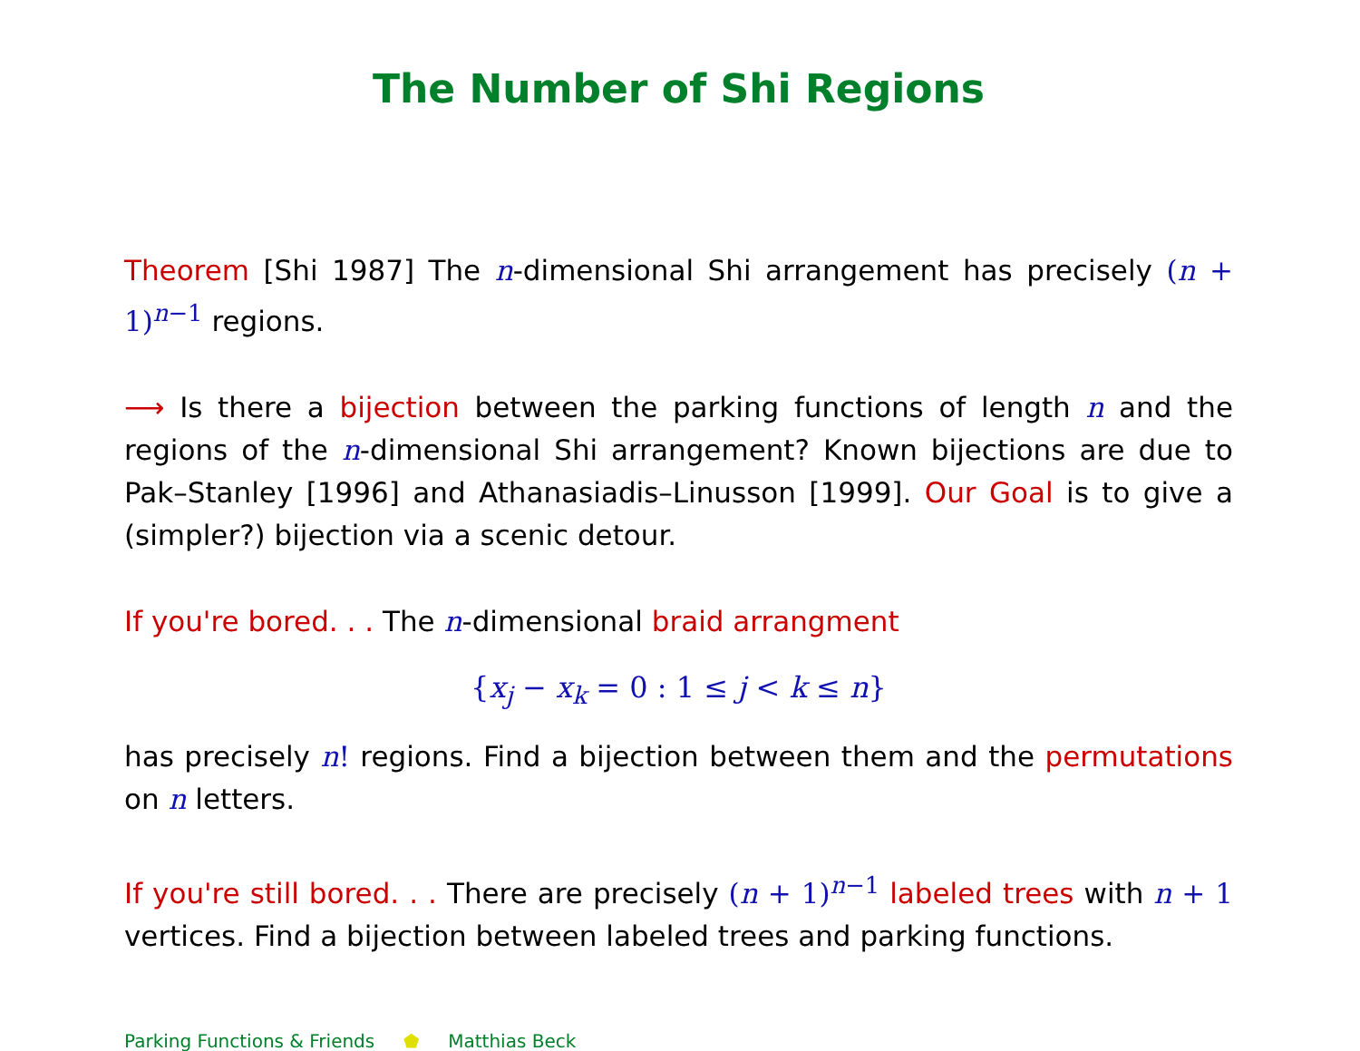The Number of Shi Regions
Theorem [Shi 1987] The n-dimensional Shi arrangement has precisely (n + 1)<sup>n−1</sup> regions.
⟶ Is there a bijection between the parking functions of length n and the regions of the n-dimensional Shi arrangement? Known bijections are due to Pak–Stanley [1996] and Athanasiadis–Linusson [1999]. Our Goal is to give a (simpler?) bijection via a scenic detour.
If you're bored. . . The n-dimensional braid arrangment
{x<sub>j</sub> − x<sub>k</sub> = 0 : 1 ≤ j < k ≤ n}
has precisely n! regions. Find a bijection between them and the permutations on n letters.
If you're still bored. . . There are precisely (n + 1)<sup>n−1</sup> labeled trees with n + 1 vertices. Find a bijection between labeled trees and parking functions.
Parking Functions & Friends ⬟ Matthias Beck